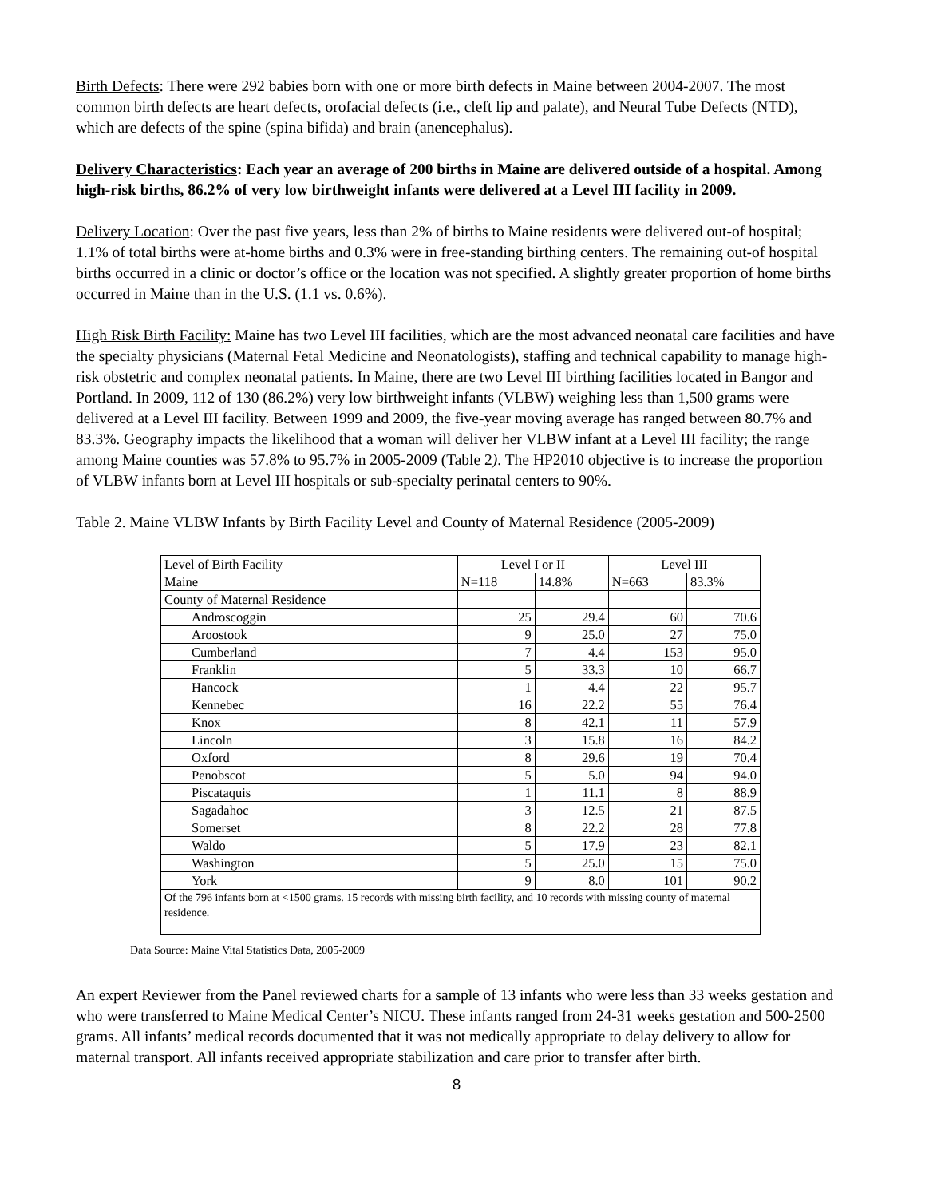Birth Defects: There were 292 babies born with one or more birth defects in Maine between 2004-2007. The most common birth defects are heart defects, orofacial defects (i.e., cleft lip and palate), and Neural Tube Defects (NTD), which are defects of the spine (spina bifida) and brain (anencephalus).
Delivery Characteristics: Each year an average of 200 births in Maine are delivered outside of a hospital. Among high-risk births, 86.2% of very low birthweight infants were delivered at a Level III facility in 2009.
Delivery Location: Over the past five years, less than 2% of births to Maine residents were delivered out-of hospital; 1.1% of total births were at-home births and 0.3% were in free-standing birthing centers. The remaining out-of hospital births occurred in a clinic or doctor’s office or the location was not specified. A slightly greater proportion of home births occurred in Maine than in the U.S. (1.1 vs. 0.6%).
High Risk Birth Facility: Maine has two Level III facilities, which are the most advanced neonatal care facilities and have the specialty physicians (Maternal Fetal Medicine and Neonatologists), staffing and technical capability to manage high-risk obstetric and complex neonatal patients. In Maine, there are two Level III birthing facilities located in Bangor and Portland. In 2009, 112 of 130 (86.2%) very low birthweight infants (VLBW) weighing less than 1,500 grams were delivered at a Level III facility. Between 1999 and 2009, the five-year moving average has ranged between 80.7% and 83.3%. Geography impacts the likelihood that a woman will deliver her VLBW infant at a Level III facility; the range among Maine counties was 57.8% to 95.7% in 2005-2009 (Table 2). The HP2010 objective is to increase the proportion of VLBW infants born at Level III hospitals or sub-specialty perinatal centers to 90%.
Table 2. Maine VLBW Infants by Birth Facility Level and County of Maternal Residence (2005-2009)
| Level of Birth Facility | Level I or II | | Level III | |
| Maine | N=118 | 14.8% | N=663 | 83.3% |
| County of Maternal Residence | | | | |
| Androscoggin | 25 | 29.4 | 60 | 70.6 |
| Aroostook | 9 | 25.0 | 27 | 75.0 |
| Cumberland | 7 | 4.4 | 153 | 95.0 |
| Franklin | 5 | 33.3 | 10 | 66.7 |
| Hancock | 1 | 4.4 | 22 | 95.7 |
| Kennebec | 16 | 22.2 | 55 | 76.4 |
| Knox | 8 | 42.1 | 11 | 57.9 |
| Lincoln | 3 | 15.8 | 16 | 84.2 |
| Oxford | 8 | 29.6 | 19 | 70.4 |
| Penobscot | 5 | 5.0 | 94 | 94.0 |
| Piscataquis | 1 | 11.1 | 8 | 88.9 |
| Sagadahoc | 3 | 12.5 | 21 | 87.5 |
| Somerset | 8 | 22.2 | 28 | 77.8 |
| Waldo | 5 | 17.9 | 23 | 82.1 |
| Washington | 5 | 25.0 | 15 | 75.0 |
| York | 9 | 8.0 | 101 | 90.2 |
| Of the 796 infants born at <1500 grams. 15 records with missing birth facility, and 10 records with missing county of maternal residence. | | | | |
Data Source: Maine Vital Statistics Data, 2005-2009
An expert Reviewer from the Panel reviewed charts for a sample of 13 infants who were less than 33 weeks gestation and who were transferred to Maine Medical Center’s NICU. These infants ranged from 24-31 weeks gestation and 500-2500 grams. All infants’ medical records documented that it was not medically appropriate to delay delivery to allow for maternal transport. All infants received appropriate stabilization and care prior to transfer after birth.
8